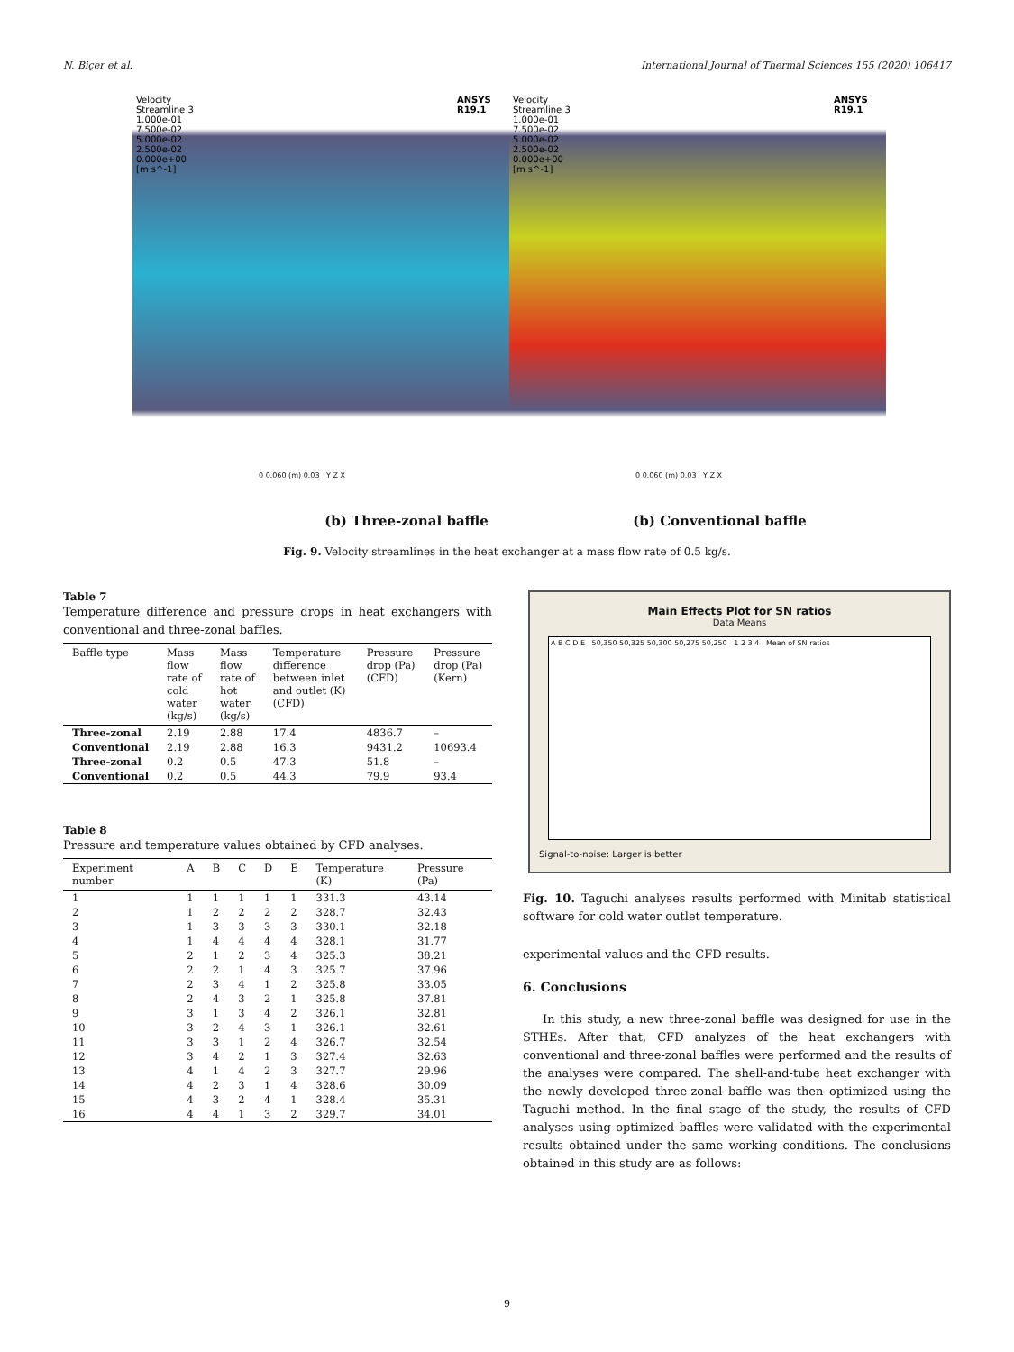N. Biçer et al. International Journal of Thermal Sciences 155 (2020) 106417
Velocity
Streamline 3
1.000e-01
7.500e-02
5.000e-02
2.500e-02
0.000e+00
[m s^-1]
ANSYS
R19.1
0 0.060 (m) 0.03 Y Z X
Velocity
Streamline 3
1.000e-01
7.500e-02
5.000e-02
2.500e-02
0.000e+00
[m s^-1]
ANSYS
R19.1
0 0.060 (m) 0.03 Y Z X
(b) Three-zonal baffle (b) Conventional baffle
Fig. 9. Velocity streamlines in the heat exchanger at a mass flow rate of 0.5 kg/s.
Table 7
Temperature difference and pressure drops in heat exchangers with conventional and three-zonal baffles.
| Baffle type | Mass flow rate of cold water (kg/s) | Mass flow rate of hot water (kg/s) | Temperature difference between inlet and outlet (K) (CFD) | Pressure drop (Pa) (CFD) | Pressure drop (Pa) (Kern) |
| --- | --- | --- | --- | --- | --- |
| Three-zonal | 2.19 | 2.88 | 17.4 | 4836.7 | – |
| Conventional | 2.19 | 2.88 | 16.3 | 9431.2 | 10693.4 |
| Three-zonal | 0.2 | 0.5 | 47.3 | 51.8 | – |
| Conventional | 0.2 | 0.5 | 44.3 | 79.9 | 93.4 |
Table 8
Pressure and temperature values obtained by CFD analyses.
| Experiment number | A | B | C | D | E | Temperature (K) | Pressure (Pa) |
| --- | --- | --- | --- | --- | --- | --- | --- |
| 1 | 1 | 1 | 1 | 1 | 1 | 331.3 | 43.14 |
| 2 | 1 | 2 | 2 | 2 | 2 | 328.7 | 32.43 |
| 3 | 1 | 3 | 3 | 3 | 3 | 330.1 | 32.18 |
| 4 | 1 | 4 | 4 | 4 | 4 | 328.1 | 31.77 |
| 5 | 2 | 1 | 2 | 3 | 4 | 325.3 | 38.21 |
| 6 | 2 | 2 | 1 | 4 | 3 | 325.7 | 37.96 |
| 7 | 2 | 3 | 4 | 1 | 2 | 325.8 | 33.05 |
| 8 | 2 | 4 | 3 | 2 | 1 | 325.8 | 37.81 |
| 9 | 3 | 1 | 3 | 4 | 2 | 326.1 | 32.81 |
| 10 | 3 | 2 | 4 | 3 | 1 | 326.1 | 32.61 |
| 11 | 3 | 3 | 1 | 2 | 4 | 326.7 | 32.54 |
| 12 | 3 | 4 | 2 | 1 | 3 | 327.4 | 32.63 |
| 13 | 4 | 1 | 4 | 2 | 3 | 327.7 | 29.96 |
| 14 | 4 | 2 | 3 | 1 | 4 | 328.6 | 30.09 |
| 15 | 4 | 3 | 2 | 4 | 1 | 328.4 | 35.31 |
| 16 | 4 | 4 | 1 | 3 | 2 | 329.7 | 34.01 |
Main Effects Plot for SN ratios
Data Means
A B C D E 50,350 50,325 50,300 50,275 50,250 1 2 3 4 Mean of SN ratios
Signal-to-noise: Larger is better
Fig. 10. Taguchi analyses results performed with Minitab statistical software for cold water outlet temperature.
experimental values and the CFD results.
6. Conclusions
In this study, a new three-zonal baffle was designed for use in the STHEs. After that, CFD analyzes of the heat exchangers with conventional and three-zonal baffles were performed and the results of the analyses were compared. The shell-and-tube heat exchanger with the newly developed three-zonal baffle was then optimized using the Taguchi method. In the final stage of the study, the results of CFD analyses using optimized baffles were validated with the experimental results obtained under the same working conditions. The conclusions obtained in this study are as follows:
9